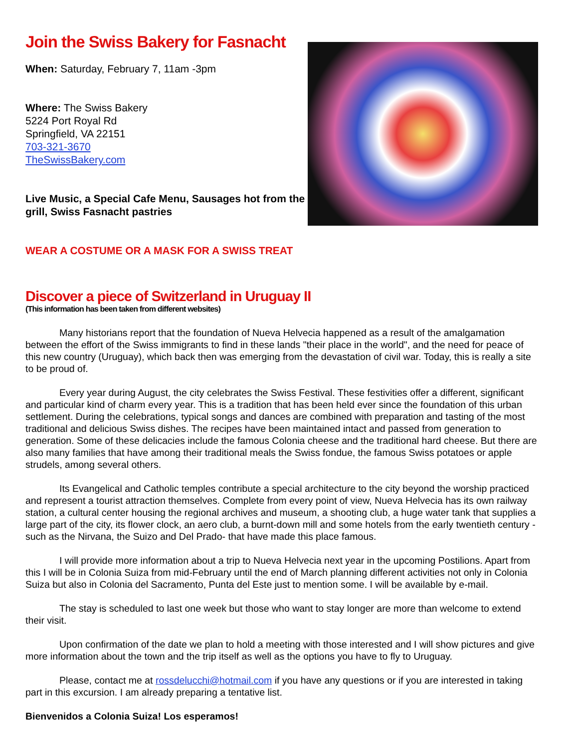Join the Swiss Bakery for Fasnacht
When: Saturday, February 7, 11am -3pm
Where: The Swiss Bakery
5224 Port Royal Rd
Springfield, VA 22151
703-321-3670
TheSwissBakery.com
Live Music, a Special Cafe Menu, Sausages hot from the grill, Swiss Fasnacht pastries
WEAR A COSTUME OR A MASK FOR A SWISS TREAT
Discover a piece of Switzerland in Uruguay II
(This information has been taken from different websites)
Many historians report that the foundation of Nueva Helvecia happened as a result of the amalgamation between the effort of the Swiss immigrants to find in these lands "their place in the world", and the need for peace of this new country (Uruguay), which back then was emerging from the devastation of civil war. Today, this is really a site to be proud of.
Every year during August, the city celebrates the Swiss Festival. These festivities offer a different, significant and particular kind of charm every year. This is a tradition that has been held ever since the foundation of this urban settlement. During the celebrations, typical songs and dances are combined with preparation and tasting of the most traditional and delicious Swiss dishes. The recipes have been maintained intact and passed from generation to generation. Some of these delicacies include the famous Colonia cheese and the traditional hard cheese. But there are also many families that have among their traditional meals the Swiss fondue, the famous Swiss potatoes or apple strudels, among several others.
Its Evangelical and Catholic temples contribute a special architecture to the city beyond the worship practiced and represent a tourist attraction themselves. Complete from every point of view, Nueva Helvecia has its own railway station, a cultural center housing the regional archives and museum, a shooting club, a huge water tank that supplies a large part of the city, its flower clock, an aero club, a burnt-down mill and some hotels from the early twentieth century -such as the Nirvana, the Suizo and Del Prado- that have made this place famous.
I will provide more information about a trip to Nueva Helvecia next year in the upcoming Postilions. Apart from this I will be in Colonia Suiza from mid-February until the end of March planning different activities not only in Colonia Suiza but also in Colonia del Sacramento, Punta del Este just to mention some. I will be available by e-mail.
The stay is scheduled to last one week but those who want to stay longer are more than welcome to extend their visit.
Upon confirmation of the date we plan to hold a meeting with those interested and I will show pictures and give more information about the town and the trip itself as well as the options you have to fly to Uruguay.
Please, contact me at rossdelucchi@hotmail.com if you have any questions or if you are interested in taking part in this excursion. I am already preparing a tentative list.
Bienvenidos a Colonia Suiza! Los esperamos!